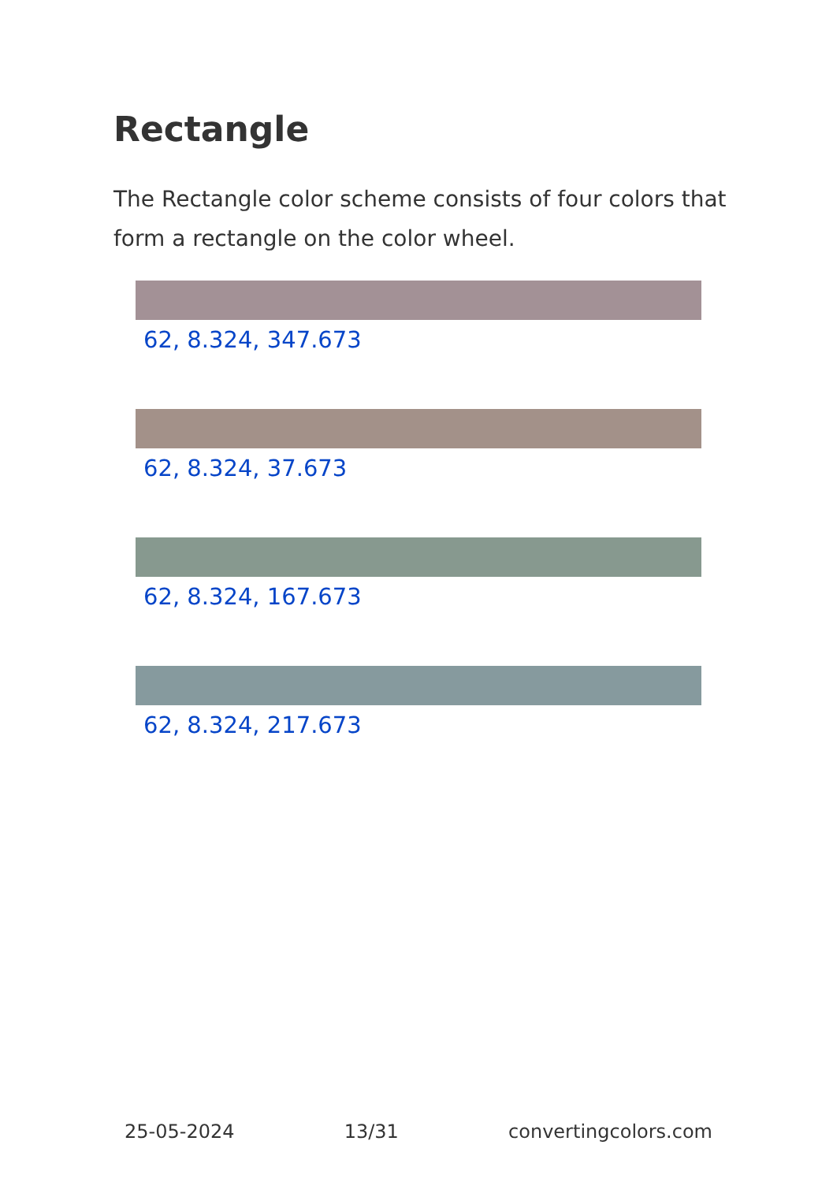Rectangle
The Rectangle color scheme consists of four colors that form a rectangle on the color wheel.
62, 8.324, 347.673
62, 8.324, 37.673
62, 8.324, 167.673
62, 8.324, 217.673
25-05-2024 13/31 convertingcolors.com